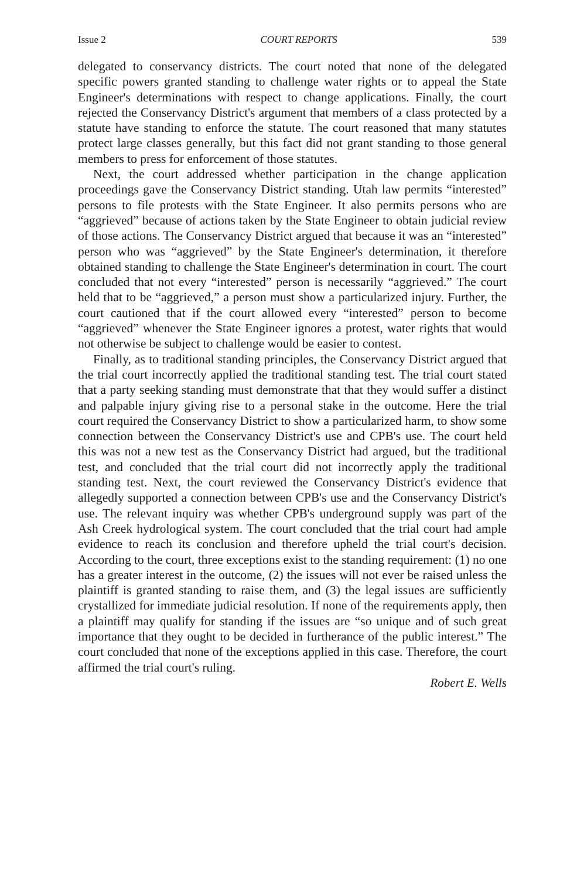Issue 2 COURT REPORTS 539
delegated to conservancy districts. The court noted that none of the delegated specific powers granted standing to challenge water rights or to appeal the State Engineer's determinations with respect to change applications. Finally, the court rejected the Conservancy District's argument that members of a class protected by a statute have standing to enforce the statute. The court reasoned that many statutes protect large classes generally, but this fact did not grant standing to those general members to press for enforcement of those statutes.
Next, the court addressed whether participation in the change application proceedings gave the Conservancy District standing. Utah law permits “interested” persons to file protests with the State Engineer. It also permits persons who are “aggrieved” because of actions taken by the State Engineer to obtain judicial review of those actions. The Conservancy District argued that because it was an “interested” person who was “aggrieved” by the State Engineer's determination, it therefore obtained standing to challenge the State Engineer's determination in court. The court concluded that not every “interested” person is necessarily “aggrieved.” The court held that to be “aggrieved,” a person must show a particularized injury. Further, the court cautioned that if the court allowed every “interested” person to become “aggrieved” whenever the State Engineer ignores a protest, water rights that would not otherwise be subject to challenge would be easier to contest.
Finally, as to traditional standing principles, the Conservancy District argued that the trial court incorrectly applied the traditional standing test. The trial court stated that a party seeking standing must demonstrate that that they would suffer a distinct and palpable injury giving rise to a personal stake in the outcome. Here the trial court required the Conservancy District to show a particularized harm, to show some connection between the Conservancy District's use and CPB's use. The court held this was not a new test as the Conservancy District had argued, but the traditional test, and concluded that the trial court did not incorrectly apply the traditional standing test. Next, the court reviewed the Conservancy District's evidence that allegedly supported a connection between CPB's use and the Conservancy District's use. The relevant inquiry was whether CPB's underground supply was part of the Ash Creek hydrological system. The court concluded that the trial court had ample evidence to reach its conclusion and therefore upheld the trial court's decision. According to the court, three exceptions exist to the standing requirement: (1) no one has a greater interest in the outcome, (2) the issues will not ever be raised unless the plaintiff is granted standing to raise them, and (3) the legal issues are sufficiently crystallized for immediate judicial resolution. If none of the requirements apply, then a plaintiff may qualify for standing if the issues are “so unique and of such great importance that they ought to be decided in furtherance of the public interest.” The court concluded that none of the exceptions applied in this case. Therefore, the court affirmed the trial court's ruling.
Robert E. Wells